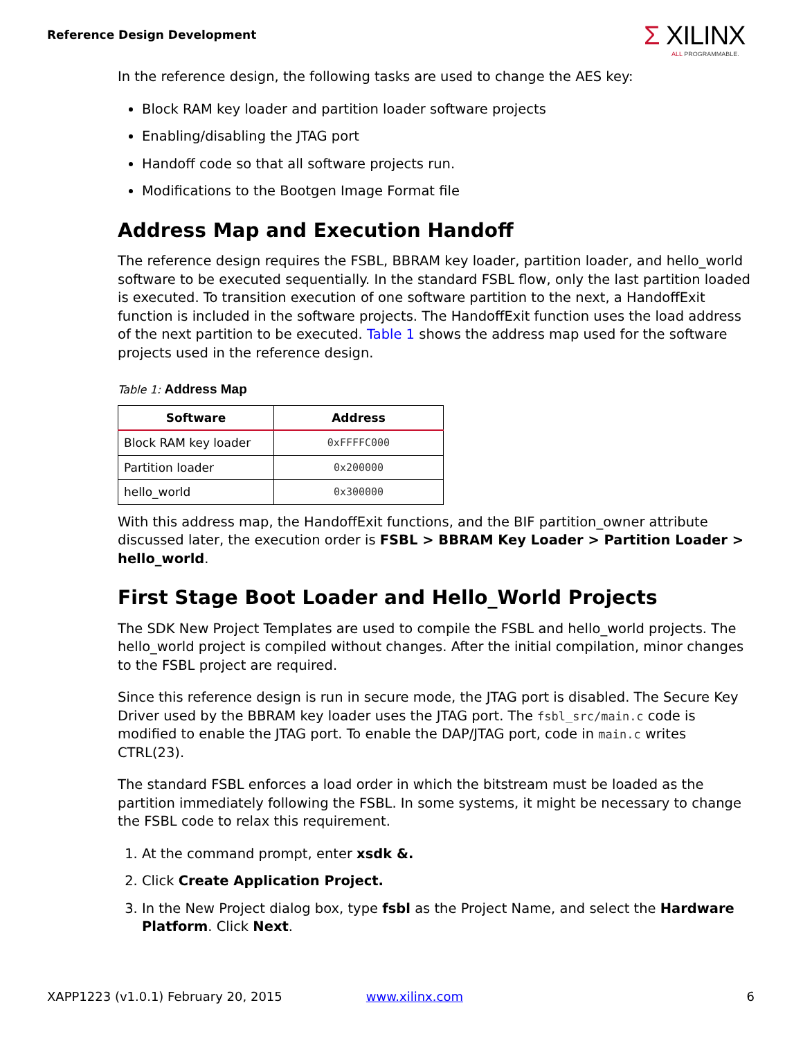Reference Design Development
Σ XILINX
ALL PROGRAMMABLE.
In the reference design, the following tasks are used to change the AES key:
Block RAM key loader and partition loader software projects
Enabling/disabling the JTAG port
Handoff code so that all software projects run.
Modifications to the Bootgen Image Format file
Address Map and Execution Handoff
The reference design requires the FSBL, BBRAM key loader, partition loader, and hello_world software to be executed sequentially. In the standard FSBL flow, only the last partition loaded is executed. To transition execution of one software partition to the next, a HandoffExit function is included in the software projects. The HandoffExit function uses the load address of the next partition to be executed. Table 1 shows the address map used for the software projects used in the reference design.
Table 1: Address Map
| Software | Address |
| --- | --- |
| Block RAM key loader | 0xFFFFC000 |
| Partition loader | 0x200000 |
| hello_world | 0x300000 |
With this address map, the HandoffExit functions, and the BIF partition_owner attribute discussed later, the execution order is FSBL > BBRAM Key Loader > Partition Loader > hello_world.
First Stage Boot Loader and Hello_World Projects
The SDK New Project Templates are used to compile the FSBL and hello_world projects. The hello_world project is compiled without changes. After the initial compilation, minor changes to the FSBL project are required.
Since this reference design is run in secure mode, the JTAG port is disabled. The Secure Key Driver used by the BBRAM key loader uses the JTAG port. The fsbl_src/main.c code is modified to enable the JTAG port. To enable the DAP/JTAG port, code in main.c writes CTRL(23).
The standard FSBL enforces a load order in which the bitstream must be loaded as the partition immediately following the FSBL. In some systems, it might be necessary to change the FSBL code to relax this requirement.
1. At the command prompt, enter xsdk &.
2. Click Create Application Project.
3. In the New Project dialog box, type fsbl as the Project Name, and select the Hardware Platform. Click Next.
XAPP1223 (v1.0.1) February 20, 2015 www.xilinx.com 6